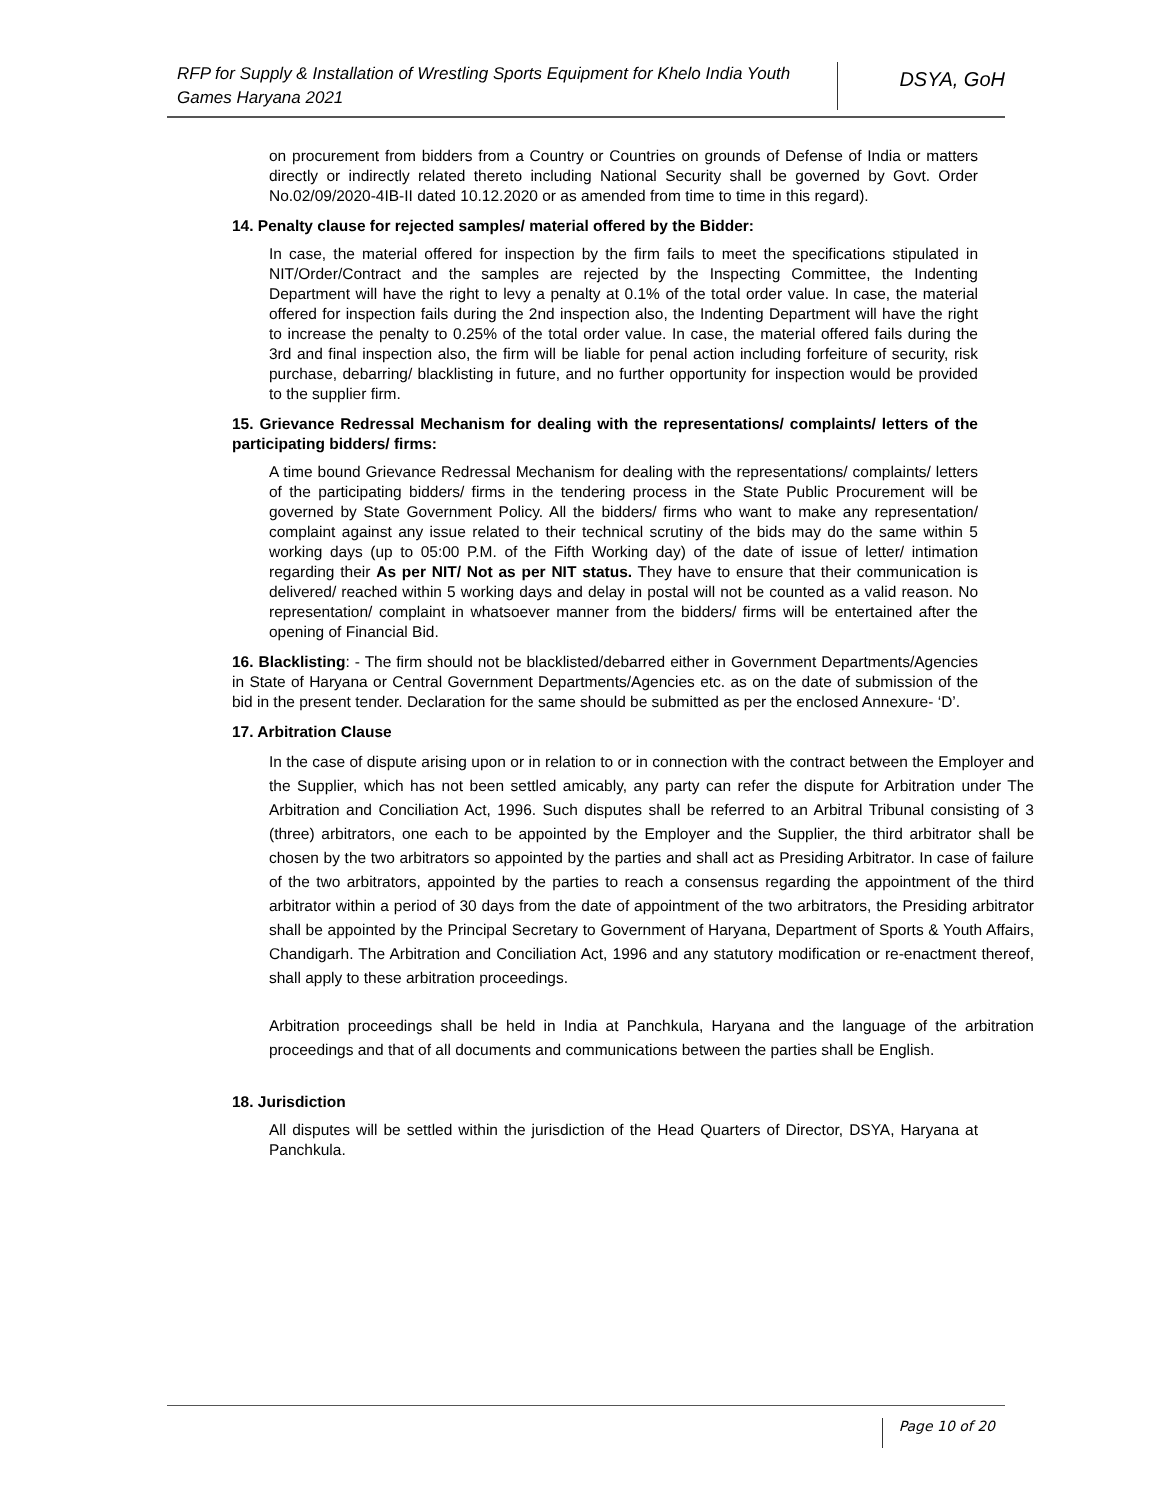RFP for Supply & Installation of Wrestling Sports Equipment for Khelo India Youth Games Haryana 2021
DSYA, GoH
on procurement from bidders from a Country or Countries on grounds of Defense of India or matters directly or indirectly related thereto including National Security shall be governed by Govt. Order No.02/09/2020-4IB-II dated 10.12.2020 or as amended from time to time in this regard).
14. Penalty clause for rejected samples/ material offered by the Bidder:
In case, the material offered for inspection by the firm fails to meet the specifications stipulated in NIT/Order/Contract and the samples are rejected by the Inspecting Committee, the Indenting Department will have the right to levy a penalty at 0.1% of the total order value. In case, the material offered for inspection fails during the 2nd inspection also, the Indenting Department will have the right to increase the penalty to 0.25% of the total order value. In case, the material offered fails during the 3rd and final inspection also, the firm will be liable for penal action including forfeiture of security, risk purchase, debarring/ blacklisting in future, and no further opportunity for inspection would be provided to the supplier firm.
15. Grievance Redressal Mechanism for dealing with the representations/ complaints/ letters of the participating bidders/ firms:
A time bound Grievance Redressal Mechanism for dealing with the representations/ complaints/ letters of the participating bidders/ firms in the tendering process in the State Public Procurement will be governed by State Government Policy. All the bidders/ firms who want to make any representation/ complaint against any issue related to their technical scrutiny of the bids may do the same within 5 working days (up to 05:00 P.M. of the Fifth Working day) of the date of issue of letter/ intimation regarding their As per NIT/ Not as per NIT status. They have to ensure that their communication is delivered/ reached within 5 working days and delay in postal will not be counted as a valid reason. No representation/ complaint in whatsoever manner from the bidders/ firms will be entertained after the opening of Financial Bid.
16. Blacklisting: - The firm should not be blacklisted/debarred either in Government Departments/Agencies in State of Haryana or Central Government Departments/Agencies etc. as on the date of submission of the bid in the present tender. Declaration for the same should be submitted as per the enclosed Annexure- ‘D’.
17. Arbitration Clause
In the case of dispute arising upon or in relation to or in connection with the contract between the Employer and the Supplier, which has not been settled amicably, any party can refer the dispute for Arbitration under The Arbitration and Conciliation Act, 1996. Such disputes shall be referred to an Arbitral Tribunal consisting of 3 (three) arbitrators, one each to be appointed by the Employer and the Supplier, the third arbitrator shall be chosen by the two arbitrators so appointed by the parties and shall act as Presiding Arbitrator. In case of failure of the two arbitrators, appointed by the parties to reach a consensus regarding the appointment of the third arbitrator within a period of 30 days from the date of appointment of the two arbitrators, the Presiding arbitrator shall be appointed by the Principal Secretary to Government of Haryana, Department of Sports & Youth Affairs, Chandigarh. The Arbitration and Conciliation Act, 1996 and any statutory modification or re-enactment thereof, shall apply to these arbitration proceedings.
Arbitration proceedings shall be held in India at Panchkula, Haryana and the language of the arbitration proceedings and that of all documents and communications between the parties shall be English.
18. Jurisdiction
All disputes will be settled within the jurisdiction of the Head Quarters of Director, DSYA, Haryana at Panchkula.
Page 10 of 20